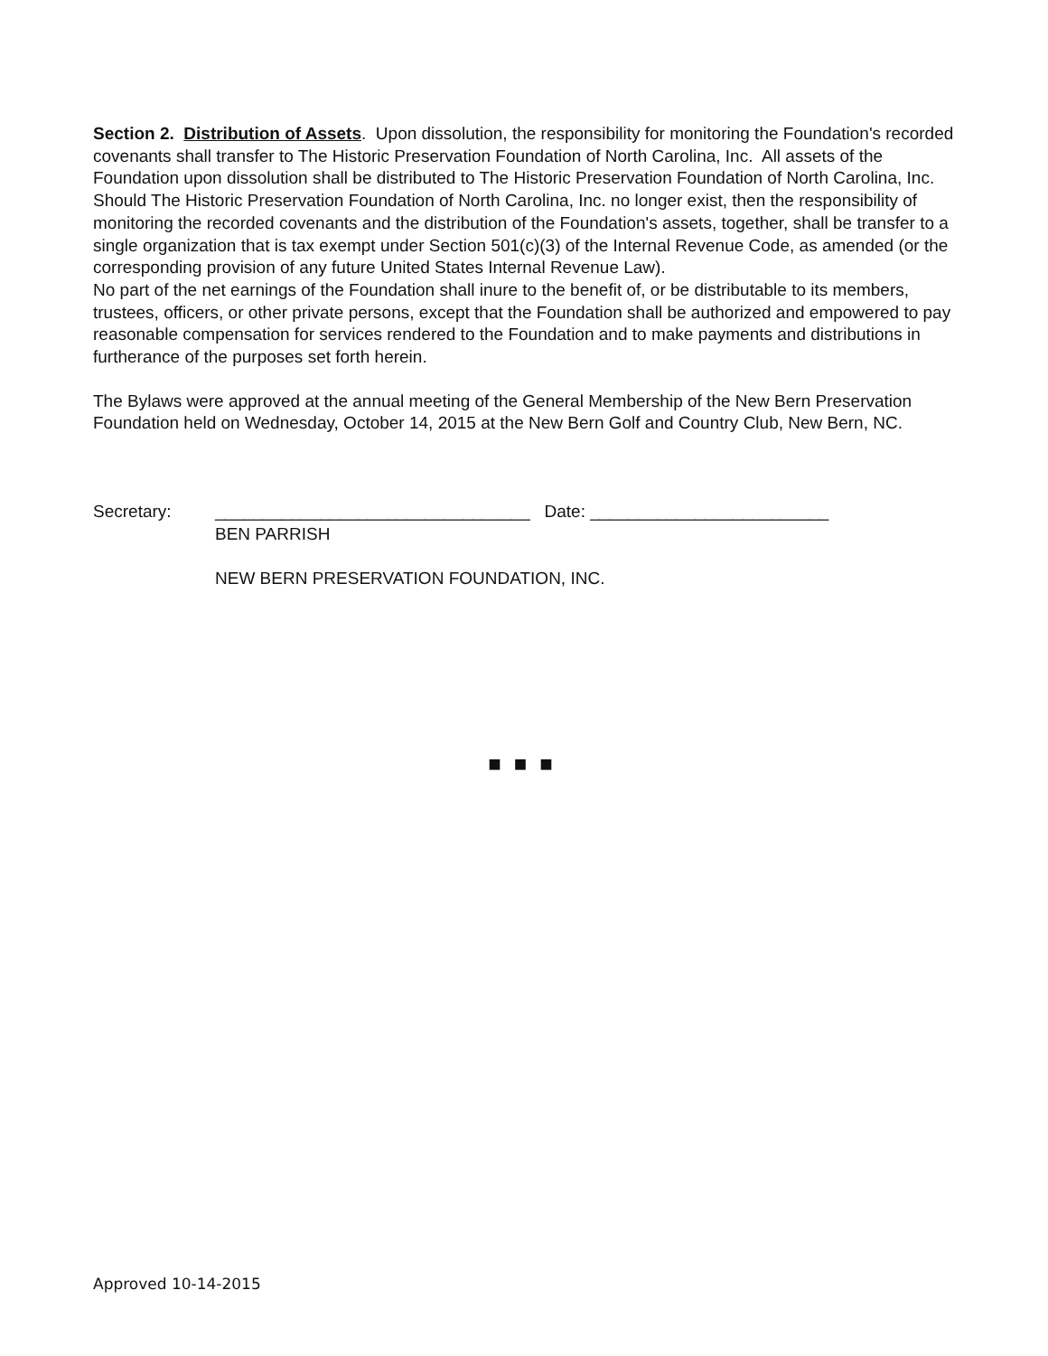Section 2. Distribution of Assets. Upon dissolution, the responsibility for monitoring the Foundation's recorded covenants shall transfer to The Historic Preservation Foundation of North Carolina, Inc. All assets of the Foundation upon dissolution shall be distributed to The Historic Preservation Foundation of North Carolina, Inc. Should The Historic Preservation Foundation of North Carolina, Inc. no longer exist, then the responsibility of monitoring the recorded covenants and the distribution of the Foundation's assets, together, shall be transfer to a single organization that is tax exempt under Section 501(c)(3) of the Internal Revenue Code, as amended (or the corresponding provision of any future United States Internal Revenue Law).
No part of the net earnings of the Foundation shall inure to the benefit of, or be distributable to its members, trustees, officers, or other private persons, except that the Foundation shall be authorized and empowered to pay reasonable compensation for services rendered to the Foundation and to make payments and distributions in furtherance of the purposes set forth herein.
The Bylaws were approved at the annual meeting of the General Membership of the New Bern Preservation Foundation held on Wednesday, October 14, 2015 at the New Bern Golf and Country Club, New Bern, NC.
Secretary: _________________________________ Date: _________________________
BEN PARRISH
NEW BERN PRESERVATION FOUNDATION, INC.
■■■
Approved 10-14-2015